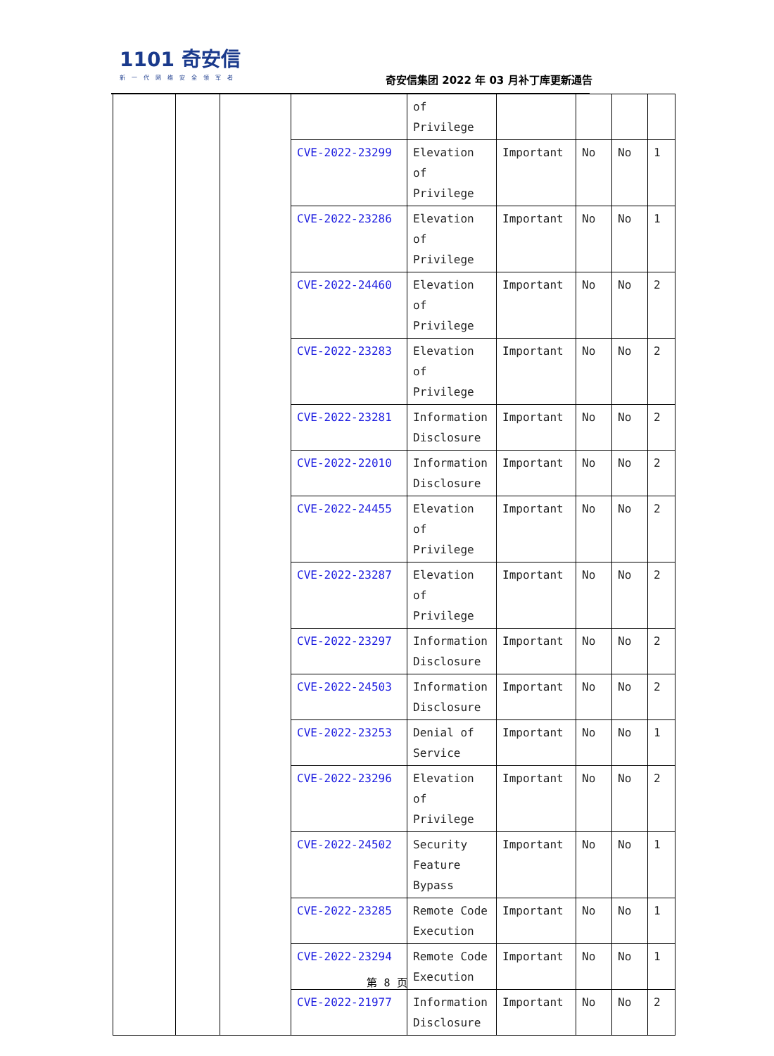1101 奇安信
新一代网络安全领军者
奇安信集团 2022 年 03 月补丁库更新通告
| | | | | of Privilege | | | | |
| | | | CVE-2022-23299 | Elevation of Privilege | Important | No | No | 1 |
| | | | CVE-2022-23286 | Elevation of Privilege | Important | No | No | 1 |
| | | | CVE-2022-24460 | Elevation of Privilege | Important | No | No | 2 |
| | | | CVE-2022-23283 | Elevation of Privilege | Important | No | No | 2 |
| | | | CVE-2022-23281 | Information Disclosure | Important | No | No | 2 |
| | | | CVE-2022-22010 | Information Disclosure | Important | No | No | 2 |
| | | | CVE-2022-24455 | Elevation of Privilege | Important | No | No | 2 |
| | | | CVE-2022-23287 | Elevation of Privilege | Important | No | No | 2 |
| | | | CVE-2022-23297 | Information Disclosure | Important | No | No | 2 |
| | | | CVE-2022-24503 | Information Disclosure | Important | No | No | 2 |
| | | | CVE-2022-23253 | Denial of Service | Important | No | No | 1 |
| | | | CVE-2022-23296 | Elevation of Privilege | Important | No | No | 2 |
| | | | CVE-2022-24502 | Security Feature Bypass | Important | No | No | 1 |
| | | | CVE-2022-23285 | Remote Code Execution | Important | No | No | 1 |
| | | | CVE-2022-23294 | Remote Code Execution | Important | No | No | 1 |
| | | | CVE-2022-21977 | Information Disclosure | Important | No | No | 2 |
第 8 页